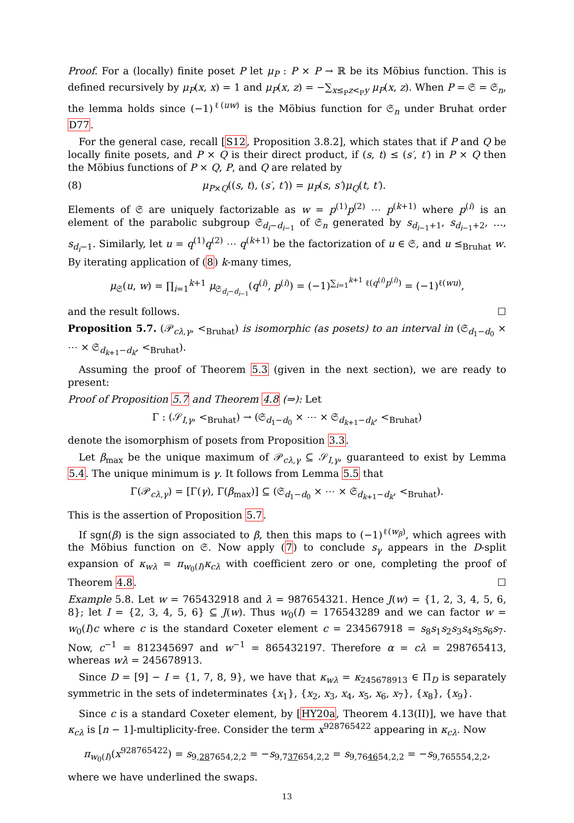Proof. For a (locally) finite poset P let μ<sub>P</sub> : P × P → ℝ be its Möbius function. This is defined recursively by μ<sub>P</sub>(x, x) = 1 and μ<sub>P</sub>(x, z) = −∑<sub>x≤<sub>P</sub>z<<sub>P</sub>y</sub> μ<sub>P</sub>(x, z). When P = 𝔖 = 𝔖<sub>n</sub>, the lemma holds since (−1)<sup>ℓ(uw)</sup> is the Möbius function for 𝔖<sub>n</sub> under Bruhat order D77.
For the general case, recall [S12, Proposition 3.8.2], which states that if P and Q be locally finite posets, and P × Q is their direct product, if (s, t) ≤ (s′, t′) in P × Q then the Möbius functions of P × Q, P, and Q are related by
(8) μ<sub>P×Q</sub>((s, t), (s′, t′)) = μ<sub>P</sub>(s, s′)μ<sub>Q</sub>(t, t′).
Elements of 𝔖 are uniquely factorizable as w = p<sup>(1)</sup>p<sup>(2)</sup> ⋯ p<sup>(k+1)</sup> where p<sup>(i)</sup> is an element of the parabolic subgroup 𝔖<sub>d<sub>i</sub>−d<sub>i−1</sub></sub> of 𝔖<sub>n</sub> generated by s<sub>d<sub>i−1</sub>+1</sub>, s<sub>d<sub>i−1</sub>+2</sub>, …, s<sub>d<sub>i</sub>−1</sub>. Similarly, let u = q<sup>(1)</sup>q<sup>(2)</sup> ⋯ q<sup>(k+1)</sup> be the factorization of u ∈ 𝔖, and u ≤<sub>Bruhat</sub> w. By iterating application of (8) k-many times,
μ<sub>𝔖</sub>(u, w) = ∏<sub>i=1</sub><sup>k+1</sup> μ<sub>𝔖<sub>d<sub>i</sub>−d<sub>i−1</sub></sub></sub>(q<sup>(i)</sup>, p<sup>(i)</sup>) = (−1)<sup>∑<sub>i=1</sub><sup>k+1</sup> ℓ(q<sup>(i)</sup>p<sup>(i)</sup>)</sup> = (−1)<sup>ℓ(wu)</sup>,
and the result follows. ☐
Proposition 5.7. (𝒫<sub>cλ,γ</sub>, <<sub>Bruhat</sub>) is isomorphic (as posets) to an interval in (𝔖<sub>d<sub>1</sub>−d<sub>0</sub></sub> × ⋯ × 𝔖<sub>d<sub>k+1</sub>−d<sub>k</sub></sub>, <<sub>Bruhat</sub>).
Assuming the proof of Theorem 5.3 (given in the next section), we are ready to present:
Proof of Proposition 5.7 and Theorem 4.8 (⇒): Let
Γ : (𝒮<sub>I,γ</sub>, <<sub>Bruhat</sub>) → (𝔖<sub>d<sub>1</sub>−d<sub>0</sub></sub> × ⋯ × 𝔖<sub>d<sub>k+1</sub>−d<sub>k</sub></sub>, <<sub>Bruhat</sub>)
denote the isomorphism of posets from Proposition 3.3.
Let β<sub>max</sub> be the unique maximum of 𝒫<sub>cλ,γ</sub> ⊆ 𝒮<sub>I,γ</sub>, guaranteed to exist by Lemma 5.4. The unique minimum is γ. It follows from Lemma 5.5 that
Γ(𝒫<sub>cλ,γ</sub>) = [Γ(γ), Γ(β<sub>max</sub>)] ⊆ (𝔖<sub>d<sub>1</sub>−d<sub>0</sub></sub> × ⋯ × 𝔖<sub>d<sub>k+1</sub>−d<sub>k</sub></sub>, <<sub>Bruhat</sub>).
This is the assertion of Proposition 5.7.
If sgn(β) is the sign associated to β, then this maps to (−1)<sup>ℓ(w<sub>β</sub>)</sup>, which agrees with the Möbius function on 𝔖. Now apply (7) to conclude s<sub>γ</sub> appears in the D-split expansion of κ<sub>wλ</sub> = π<sub>w<sub>0</sub>(I)</sub>κ<sub>cλ</sub> with coefficient zero or one, completing the proof of Theorem 4.8. ☐
Example 5.8. Let w = 765432918 and λ = 987654321. Hence J(w) = {1, 2, 3, 4, 5, 6, 8}; let I = {2, 3, 4, 5, 6} ⊆ J(w). Thus w<sub>0</sub>(I) = 176543289 and we can factor w = w<sub>0</sub>(I)c where c is the standard Coxeter element c = 234567918 = s<sub>8</sub>s<sub>1</sub>s<sub>2</sub>s<sub>3</sub>s<sub>4</sub>s<sub>5</sub>s<sub>6</sub>s<sub>7</sub>. Now, c<sup>−1</sup> = 812345697 and w<sup>−1</sup> = 865432197. Therefore α = cλ = 298765413, whereas wλ = 245678913.
Since D = [9] − I = {1, 7, 8, 9}, we have that κ<sub>wλ</sub> = κ<sub>245678913</sub> ∈ Π<sub>D</sub> is separately symmetric in the sets of indeterminates {x<sub>1</sub>}, {x<sub>2</sub>, x<sub>3</sub>, x<sub>4</sub>, x<sub>5</sub>, x<sub>6</sub>, x<sub>7</sub>}, {x<sub>8</sub>}, {x<sub>9</sub>}.
Since c is a standard Coxeter element, by [HY20a, Theorem 4.13(II)], we have that κ<sub>cλ</sub> is [n − 1]-multiplicity-free. Consider the term x<sup>928765422</sup> appearing in κ<sub>cλ</sub>. Now
π<sub>w<sub>0</sub>(I)</sub>(x<sup>928765422</sup>) = s<sub>9,287654,2,2</sub> = −s<sub>9,737654,2,2</sub> = s<sub>9,764654,2,2</sub> = −s<sub>9,765554,2,2</sub>,
where we have underlined the swaps.
13